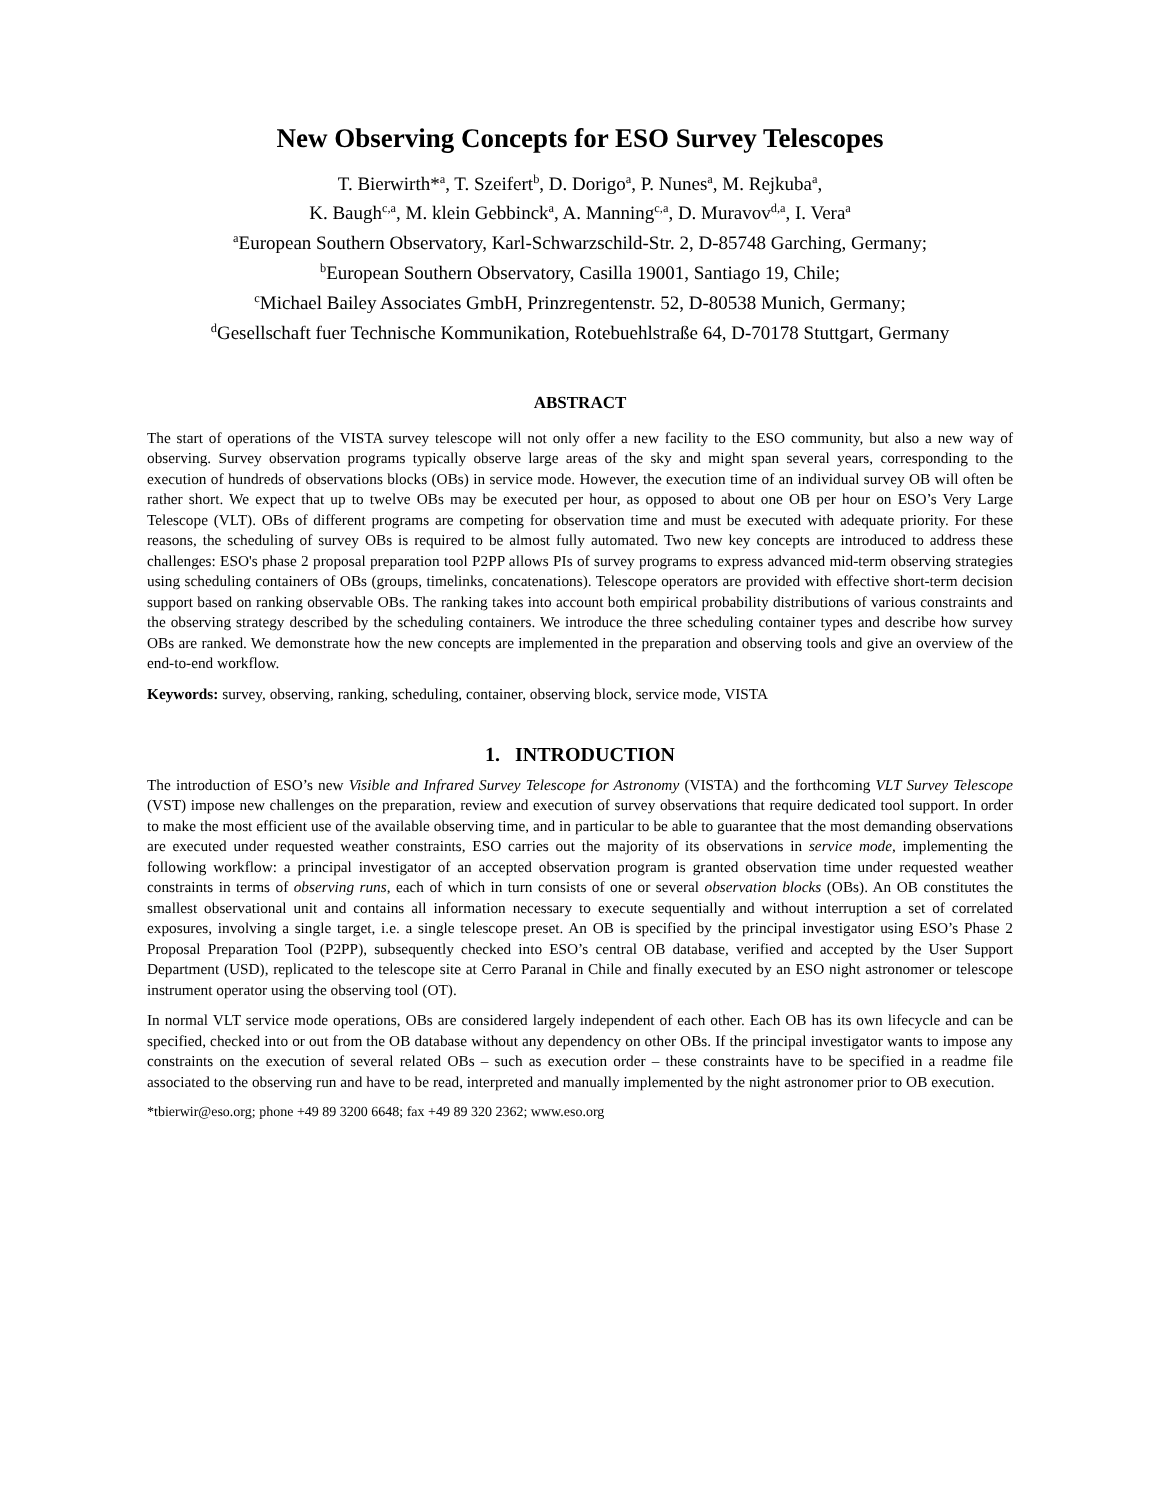New Observing Concepts for ESO Survey Telescopes
T. Bierwirth*<sup>a</sup>, T. Szeifert<sup>b</sup>, D. Dorigo<sup>a</sup>, P. Nunes<sup>a</sup>, M. Rejkuba<sup>a</sup>,
K. Baugh<sup>c,a</sup>, M. klein Gebbinck<sup>a</sup>, A. Manning<sup>c,a</sup>, D. Muravov<sup>d,a</sup>, I. Vera<sup>a</sup>
<sup>a</sup> European Southern Observatory, Karl-Schwarzschild-Str. 2, D-85748 Garching, Germany;
<sup>b</sup> European Southern Observatory, Casilla 19001, Santiago 19, Chile;
<sup>c</sup> Michael Bailey Associates GmbH, Prinzregentenstr. 52, D-80538 Munich, Germany;
<sup>d</sup> Gesellschaft fuer Technische Kommunikation, Rotebuehlstraße 64, D-70178 Stuttgart, Germany
ABSTRACT
The start of operations of the VISTA survey telescope will not only offer a new facility to the ESO community, but also a new way of observing. Survey observation programs typically observe large areas of the sky and might span several years, corresponding to the execution of hundreds of observations blocks (OBs) in service mode. However, the execution time of an individual survey OB will often be rather short. We expect that up to twelve OBs may be executed per hour, as opposed to about one OB per hour on ESO’s Very Large Telescope (VLT). OBs of different programs are competing for observation time and must be executed with adequate priority. For these reasons, the scheduling of survey OBs is required to be almost fully automated. Two new key concepts are introduced to address these challenges: ESO's phase 2 proposal preparation tool P2PP allows PIs of survey programs to express advanced mid-term observing strategies using scheduling containers of OBs (groups, timelinks, concatenations). Telescope operators are provided with effective short-term decision support based on ranking observable OBs. The ranking takes into account both empirical probability distributions of various constraints and the observing strategy described by the scheduling containers. We introduce the three scheduling container types and describe how survey OBs are ranked. We demonstrate how the new concepts are implemented in the preparation and observing tools and give an overview of the end-to-end workflow.
Keywords: survey, observing, ranking, scheduling, container, observing block, service mode, VISTA
1. INTRODUCTION
The introduction of ESO’s new Visible and Infrared Survey Telescope for Astronomy (VISTA) and the forthcoming VLT Survey Telescope (VST) impose new challenges on the preparation, review and execution of survey observations that require dedicated tool support. In order to make the most efficient use of the available observing time, and in particular to be able to guarantee that the most demanding observations are executed under requested weather constraints, ESO carries out the majority of its observations in service mode, implementing the following workflow: a principal investigator of an accepted observation program is granted observation time under requested weather constraints in terms of observing runs, each of which in turn consists of one or several observation blocks (OBs). An OB constitutes the smallest observational unit and contains all information necessary to execute sequentially and without interruption a set of correlated exposures, involving a single target, i.e. a single telescope preset. An OB is specified by the principal investigator using ESO’s Phase 2 Proposal Preparation Tool (P2PP), subsequently checked into ESO’s central OB database, verified and accepted by the User Support Department (USD), replicated to the telescope site at Cerro Paranal in Chile and finally executed by an ESO night astronomer or telescope instrument operator using the observing tool (OT).
In normal VLT service mode operations, OBs are considered largely independent of each other. Each OB has its own lifecycle and can be specified, checked into or out from the OB database without any dependency on other OBs. If the principal investigator wants to impose any constraints on the execution of several related OBs – such as execution order – these constraints have to be specified in a readme file associated to the observing run and have to be read, interpreted and manually implemented by the night astronomer prior to OB execution.
*tbierwir@eso.org; phone +49 89 3200 6648; fax +49 89 320 2362; www.eso.org